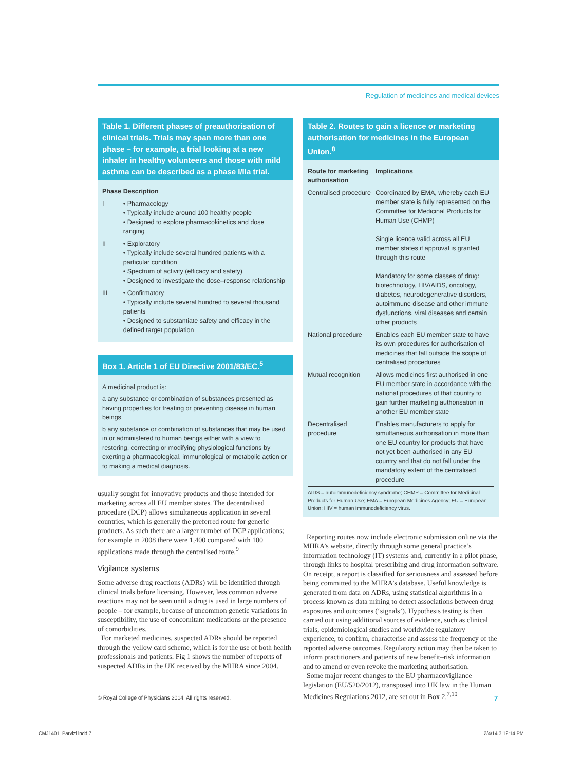Regulation of medicines and medical devices
Table 1. Different phases of preauthorisation of clinical trials. Trials may span more than one phase – for example, a trial looking at a new inhaler in healthy volunteers and those with mild asthma can be described as a phase I/IIa trial.
| Phase | Description |
| --- | --- |
| I | • Pharmacology • Typically include around 100 healthy people • Designed to explore pharmacokinetics and dose ranging |
| II | • Exploratory • Typically include several hundred patients with a particular condition • Spectrum of activity (efficacy and safety) • Designed to investigate the dose–response relationship |
| III | • Confirmatory • Typically include several hundred to several thousand patients • Designed to substantiate safety and efficacy in the defined target population |
Box 1. Article 1 of EU Directive 2001/83/EC.<sup>5</sup>
A medicinal product is:
a any substance or combination of substances presented as having properties for treating or preventing disease in human beings
b any substance or combination of substances that may be used in or administered to human beings either with a view to restoring, correcting or modifying physiological functions by exerting a pharmacological, immunological or metabolic action or to making a medical diagnosis.
usually sought for innovative products and those intended for marketing across all EU member states. The decentralised procedure (DCP) allows simultaneous application in several countries, which is generally the preferred route for generic products. As such there are a larger number of DCP applications; for example in 2008 there were 1,400 compared with 100 applications made through the centralised route.<sup>9</sup>
Vigilance systems
Some adverse drug reactions (ADRs) will be identified through clinical trials before licensing. However, less common adverse reactions may not be seen until a drug is used in large numbers of people – for example, because of uncommon genetic variations in susceptibility, the use of concomitant medications or the presence of comorbidities.
For marketed medicines, suspected ADRs should be reported through the yellow card scheme, which is for the use of both health professionals and patients. Fig 1 shows the number of reports of suspected ADRs in the UK received by the MHRA since 2004.
Table 2. Routes to gain a licence or marketing authorisation for medicines in the European Union.<sup>8</sup>
| Route for marketing authorisation | Implications |
| --- | --- |
| Centralised procedure | Coordinated by EMA, whereby each EU member state is fully represented on the Committee for Medicinal Products for Human Use (CHMP) Single licence valid across all EU member states if approval is granted through this route Mandatory for some classes of drug: biotechnology, HIV/AIDS, oncology, diabetes, neurodegenerative disorders, autoimmune disease and other immune dysfunctions, viral diseases and certain other products |
| National procedure | Enables each EU member state to have its own procedures for authorisation of medicines that fall outside the scope of centralised procedures |
| Mutual recognition | Allows medicines first authorised in one EU member state in accordance with the national procedures of that country to gain further marketing authorisation in another EU member state |
| Decentralised procedure | Enables manufacturers to apply for simultaneous authorisation in more than one EU country for products that have not yet been authorised in any EU country and that do not fall under the mandatory extent of the centralised procedure |
AIDS = autoimmunodeficiency syndrome; CHMP = Committee for Medicinal Products for Human Use; EMA = European Medicines Agency; EU = European Union; HIV = human immunodeficiency virus.
Reporting routes now include electronic submission online via the MHRA’s website, directly through some general practice’s information technology (IT) systems and, currently in a pilot phase, through links to hospital prescribing and drug information software. On receipt, a report is classified for seriousness and assessed before being committed to the MHRA’s database. Useful knowledge is generated from data on ADRs, using statistical algorithms in a process known as data mining to detect associations between drug exposures and outcomes (‘signals’). Hypothesis testing is then carried out using additional sources of evidence, such as clinical trials, epidemiological studies and worldwide regulatory experience, to confirm, characterise and assess the frequency of the reported adverse outcomes. Regulatory action may then be taken to inform practitioners and patients of new benefit–risk information and to amend or even revoke the marketing authorisation.
Some major recent changes to the EU pharmacovigilance legislation (EU/520/2012), transposed into UK law in the Human Medicines Regulations 2012, are set out in Box 2.<sup>7,10</sup>
© Royal College of Physicians 2014. All rights reserved.
7
CMJ1401_Parvizi.indd 7 2/4/14 3:12:14 PM